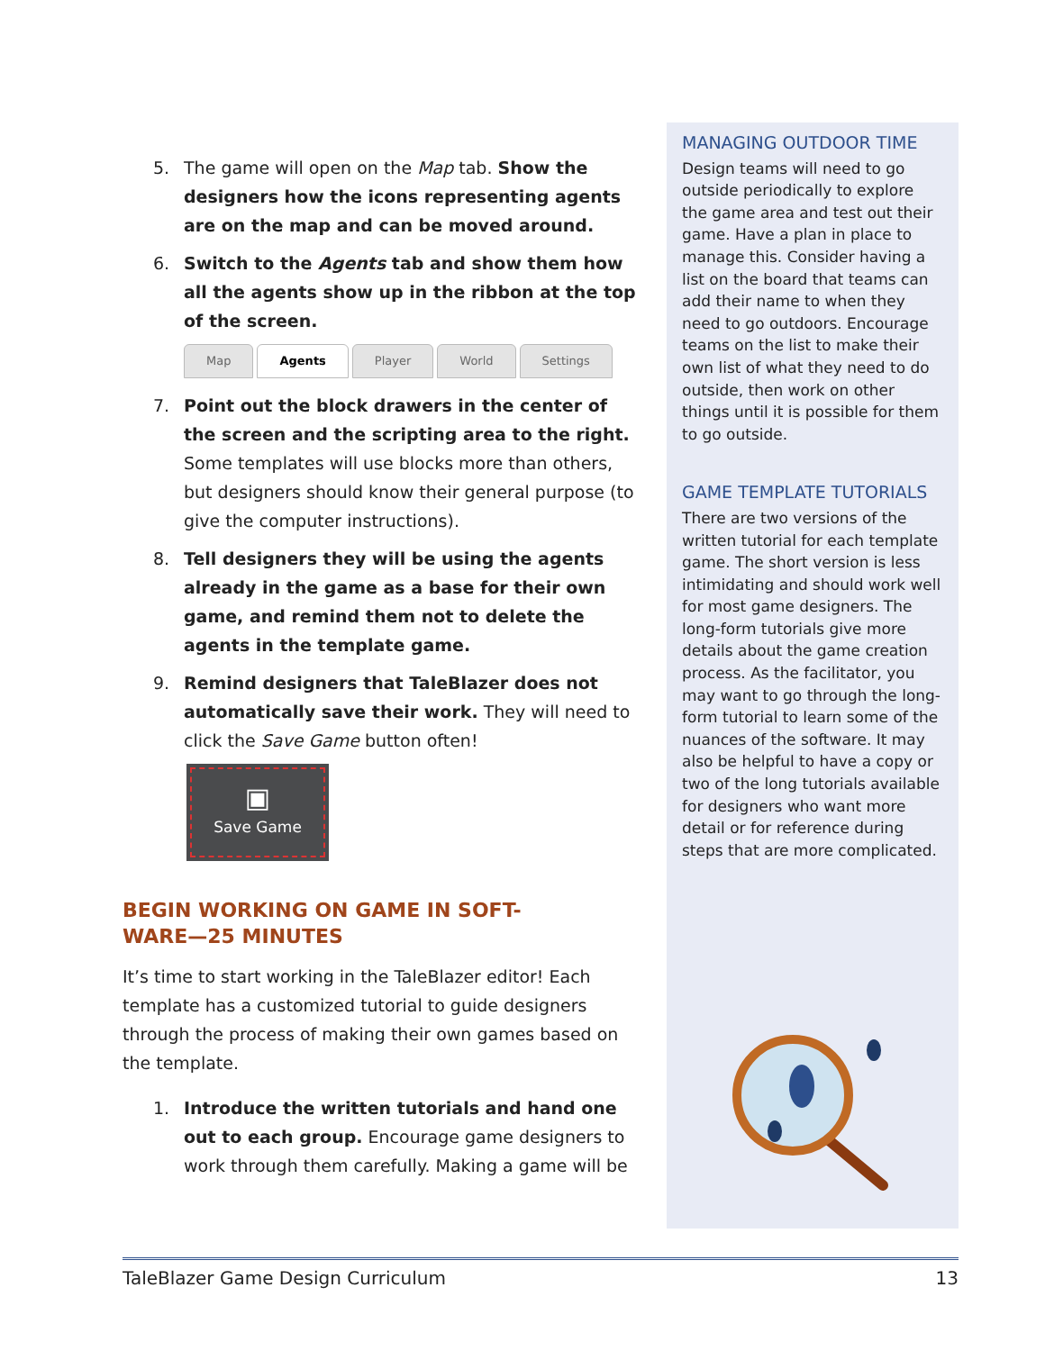5. The game will open on the Map tab. Show the designers how the icons representing agents are on the map and can be moved around.
6. Switch to the Agents tab and show them how all the agents show up in the ribbon at the top of the screen.
Map Agents Player World Settings
7. Point out the block drawers in the center of the screen and the scripting area to the right. Some templates will use blocks more than others, but designers should know their general purpose (to give the computer instructions).
8. Tell designers they will be using the agents already in the game as a base for their own game, and remind them not to delete the agents in the template game.
9. Remind designers that TaleBlazer does not automatically save their work. They will need to click the Save Game button often!
▣
Save Game
BEGIN WORKING ON GAME IN SOFT-
WARE—25 MINUTES
It’s time to start working in the TaleBlazer editor! Each template has a customized tutorial to guide designers through the process of making their own games based on the template.
1. Introduce the written tutorials and hand one out to each group. Encourage game designers to work through them carefully. Making a game will be
MANAGING OUTDOOR TIME
Design teams will need to go outside periodically to explore the game area and test out their game. Have a plan in place to manage this. Consider having a list on the board that teams can add their name to when they need to go outdoors. Encourage teams on the list to make their own list of what they need to do outside, then work on other things until it is possible for them to go outside.
GAME TEMPLATE TUTORIALS
There are two versions of the written tutorial for each template game. The short version is less intimidating and should work well for most game designers. The long-form tutorials give more details about the game creation process. As the facilitator, you may want to go through the long-form tutorial to learn some of the nuances of the software. It may also be helpful to have a copy or two of the long tutorials available for designers who want more detail or for reference during steps that are more complicated.
TaleBlazer Game Design Curriculum 13